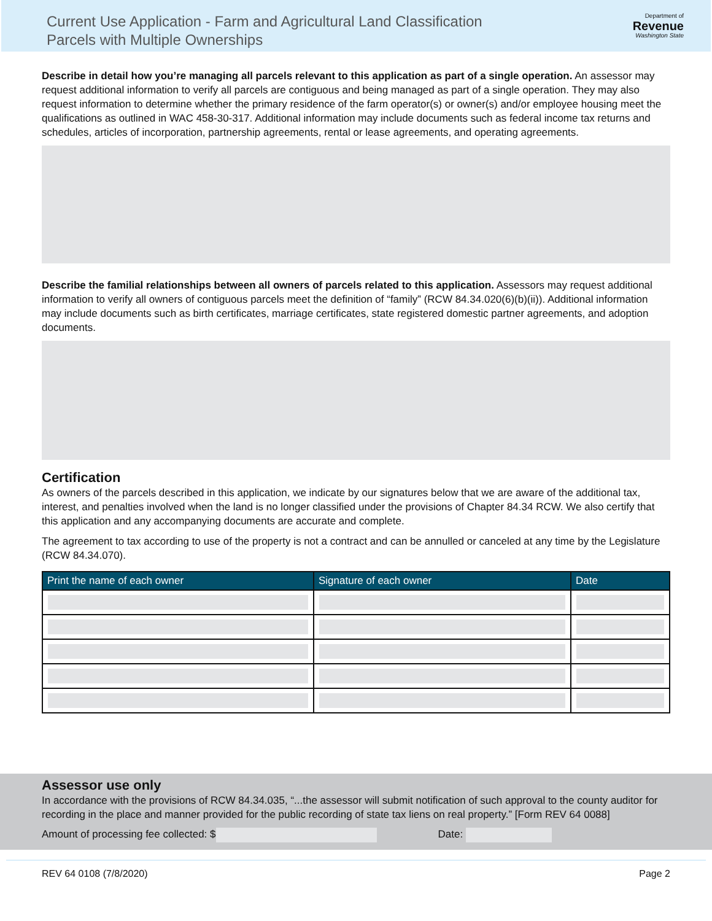Current Use Application - Farm and Agricultural Land Classification
Parcels with Multiple Ownerships
Department of
Revenue
Washington State
Describe in detail how you’re managing all parcels relevant to this application as part of a single operation. An assessor may request additional information to verify all parcels are contiguous and being managed as part of a single operation. They may also request information to determine whether the primary residence of the farm operator(s) or owner(s) and/or employee housing meet the qualifications as outlined in WAC 458-30-317. Additional information may include documents such as federal income tax returns and schedules, articles of incorporation, partnership agreements, rental or lease agreements, and operating agreements.
Describe the familial relationships between all owners of parcels related to this application. Assessors may request additional information to verify all owners of contiguous parcels meet the definition of “family” (RCW 84.34.020(6)(b)(ii)). Additional information may include documents such as birth certificates, marriage certificates, state registered domestic partner agreements, and adoption documents.
Certification
As owners of the parcels described in this application, we indicate by our signatures below that we are aware of the additional tax, interest, and penalties involved when the land is no longer classified under the provisions of Chapter 84.34 RCW. We also certify that this application and any accompanying documents are accurate and complete.
The agreement to tax according to use of the property is not a contract and can be annulled or canceled at any time by the Legislature (RCW 84.34.070).
| Print the name of each owner | Signature of each owner | Date |
| --- | --- | --- |
Assessor use only
In accordance with the provisions of RCW 84.34.035, “...the assessor will submit notification of such approval to the county auditor for recording in the place and manner provided for the public recording of state tax liens on real property.” [Form REV 64 0088]
Amount of processing fee collected: $ Date:
REV 64 0108 (7/8/2020) Page 2